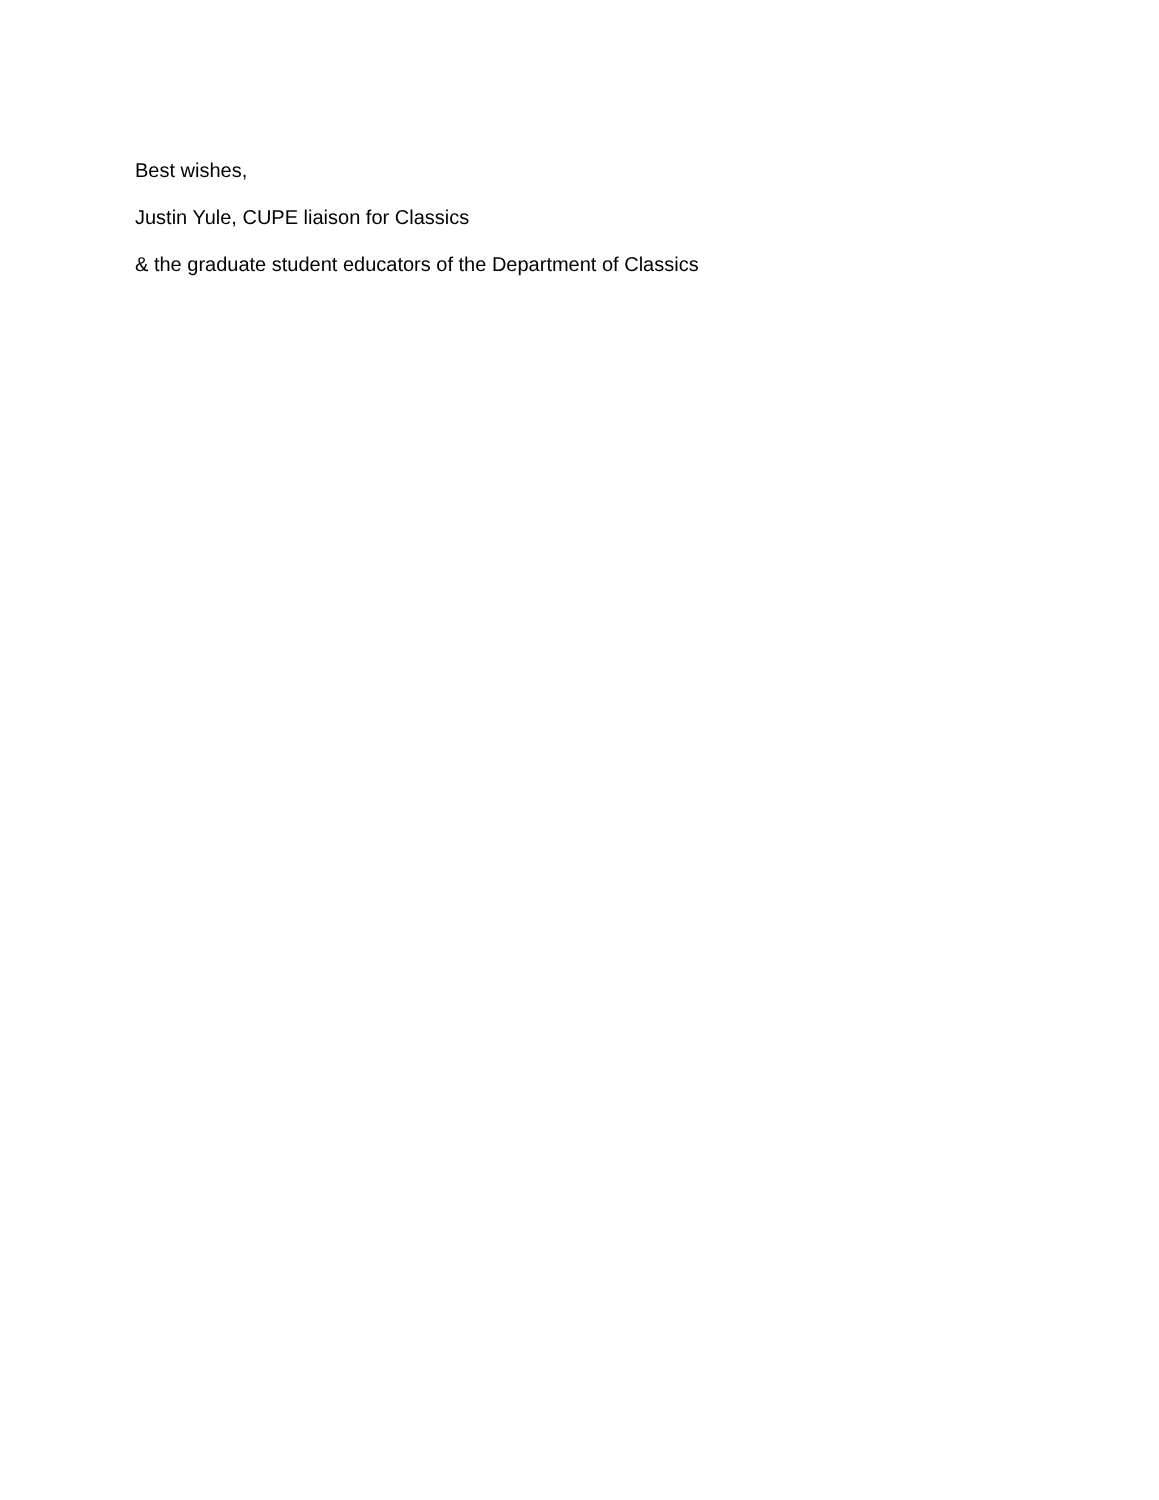Best wishes,
Justin Yule, CUPE liaison for Classics
& the graduate student educators of the Department of Classics